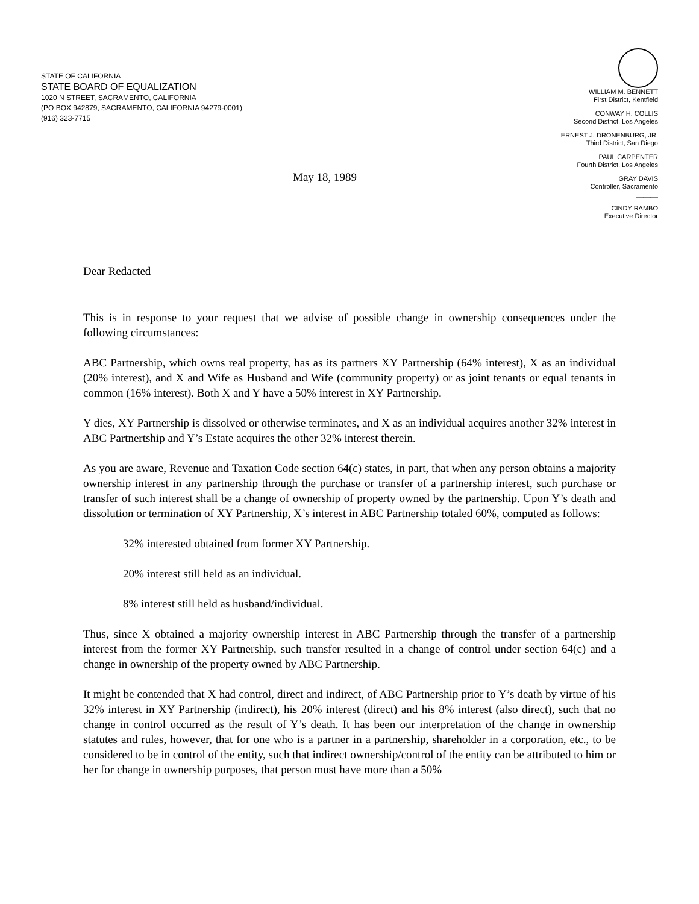STATE OF CALIFORNIA
STATE BOARD OF EQUALIZATION
1020 N STREET, SACRAMENTO, CALIFORNIA
(PO BOX 942879, SACRAMENTO, CALIFORNIA 94279-0001)
(916) 323-7715
WILLIAM M. BENNETT
First District, Kentfield
CONWAY H. COLLIS
Second District, Los Angeles
ERNEST J. DRONENBURG, JR.
Third District, San Diego
PAUL CARPENTER
Fourth District, Los Angeles
GRAY DAVIS
Controller, Sacramento
______
CINDY RAMBO
Executive Director
May 18, 1989
Dear Redacted
This is in response to your request that we advise of possible change in ownership consequences under the following circumstances:
ABC Partnership, which owns real property, has as its partners XY Partnership (64% interest), X as an individual (20% interest), and X and Wife as Husband and Wife (community property) or as joint tenants or equal tenants in common (16% interest). Both X and Y have a 50% interest in XY Partnership.
Y dies, XY Partnership is dissolved or otherwise terminates, and X as an individual acquires another 32% interest in ABC Partnertship and Y’s Estate acquires the other 32% interest therein.
As you are aware, Revenue and Taxation Code section 64(c) states, in part, that when any person obtains a majority ownership interest in any partnership through the purchase or transfer of a partnership interest, such purchase or transfer of such interest shall be a change of ownership of property owned by the partnership. Upon Y’s death and dissolution or termination of XY Partnership, X’s interest in ABC Partnership totaled 60%, computed as follows:
32% interested obtained from former XY Partnership.
20% interest still held as an individual.
8% interest still held as husband/individual.
Thus, since X obtained a majority ownership interest in ABC Partnership through the transfer of a partnership interest from the former XY Partnership, such transfer resulted in a change of control under section 64(c) and a change in ownership of the property owned by ABC Partnership.
It might be contended that X had control, direct and indirect, of ABC Partnership prior to Y’s death by virtue of his 32% interest in XY Partnership (indirect), his 20% interest (direct) and his 8% interest (also direct), such that no change in control occurred as the result of Y’s death. It has been our interpretation of the change in ownership statutes and rules, however, that for one who is a partner in a partnership, shareholder in a corporation, etc., to be considered to be in control of the entity, such that indirect ownership/control of the entity can be attributed to him or her for change in ownership purposes, that person must have more than a 50%